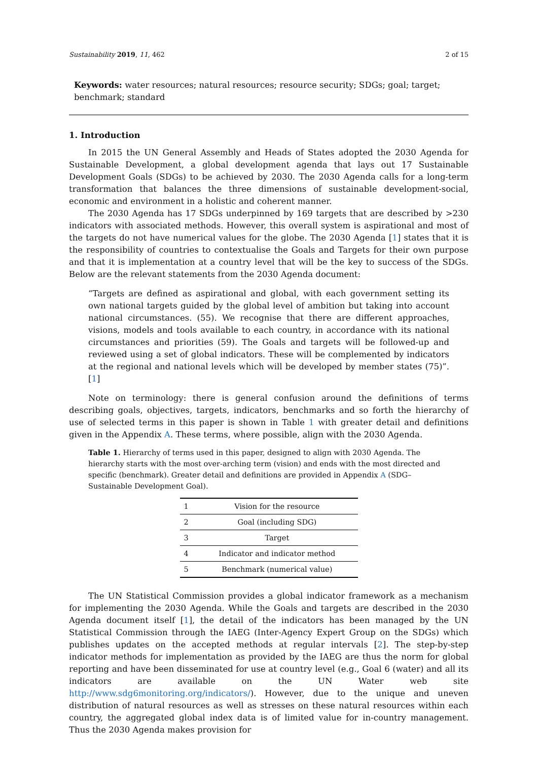Sustainability 2019, 11, 462 2 of 15
Keywords: water resources; natural resources; resource security; SDGs; goal; target; benchmark; standard
1. Introduction
In 2015 the UN General Assembly and Heads of States adopted the 2030 Agenda for Sustainable Development, a global development agenda that lays out 17 Sustainable Development Goals (SDGs) to be achieved by 2030. The 2030 Agenda calls for a long-term transformation that balances the three dimensions of sustainable development-social, economic and environment in a holistic and coherent manner.
The 2030 Agenda has 17 SDGs underpinned by 169 targets that are described by >230 indicators with associated methods. However, this overall system is aspirational and most of the targets do not have numerical values for the globe. The 2030 Agenda [1] states that it is the responsibility of countries to contextualise the Goals and Targets for their own purpose and that it is implementation at a country level that will be the key to success of the SDGs. Below are the relevant statements from the 2030 Agenda document:
“Targets are defined as aspirational and global, with each government setting its own national targets guided by the global level of ambition but taking into account national circumstances. (55). We recognise that there are different approaches, visions, models and tools available to each country, in accordance with its national circumstances and priorities (59). The Goals and targets will be followed-up and reviewed using a set of global indicators. These will be complemented by indicators at the regional and national levels which will be developed by member states (75)”. [1]
Note on terminology: there is general confusion around the definitions of terms describing goals, objectives, targets, indicators, benchmarks and so forth the hierarchy of use of selected terms in this paper is shown in Table 1 with greater detail and definitions given in the Appendix A. These terms, where possible, align with the 2030 Agenda.
Table 1. Hierarchy of terms used in this paper, designed to align with 2030 Agenda. The hierarchy starts with the most over-arching term (vision) and ends with the most directed and specific (benchmark). Greater detail and definitions are provided in Appendix A (SDG–Sustainable Development Goal).
| 1 | Vision for the resource |
| 2 | Goal (including SDG) |
| 3 | Target |
| 4 | Indicator and indicator method |
| 5 | Benchmark (numerical value) |
The UN Statistical Commission provides a global indicator framework as a mechanism for implementing the 2030 Agenda. While the Goals and targets are described in the 2030 Agenda document itself [1], the detail of the indicators has been managed by the UN Statistical Commission through the IAEG (Inter-Agency Expert Group on the SDGs) which publishes updates on the accepted methods at regular intervals [2]. The step-by-step indicator methods for implementation as provided by the IAEG are thus the norm for global reporting and have been disseminated for use at country level (e.g., Goal 6 (water) and all its indicators are available on the UN Water web site http://www.sdg6monitoring.org/indicators/). However, due to the unique and uneven distribution of natural resources as well as stresses on these natural resources within each country, the aggregated global index data is of limited value for in-country management. Thus the 2030 Agenda makes provision for